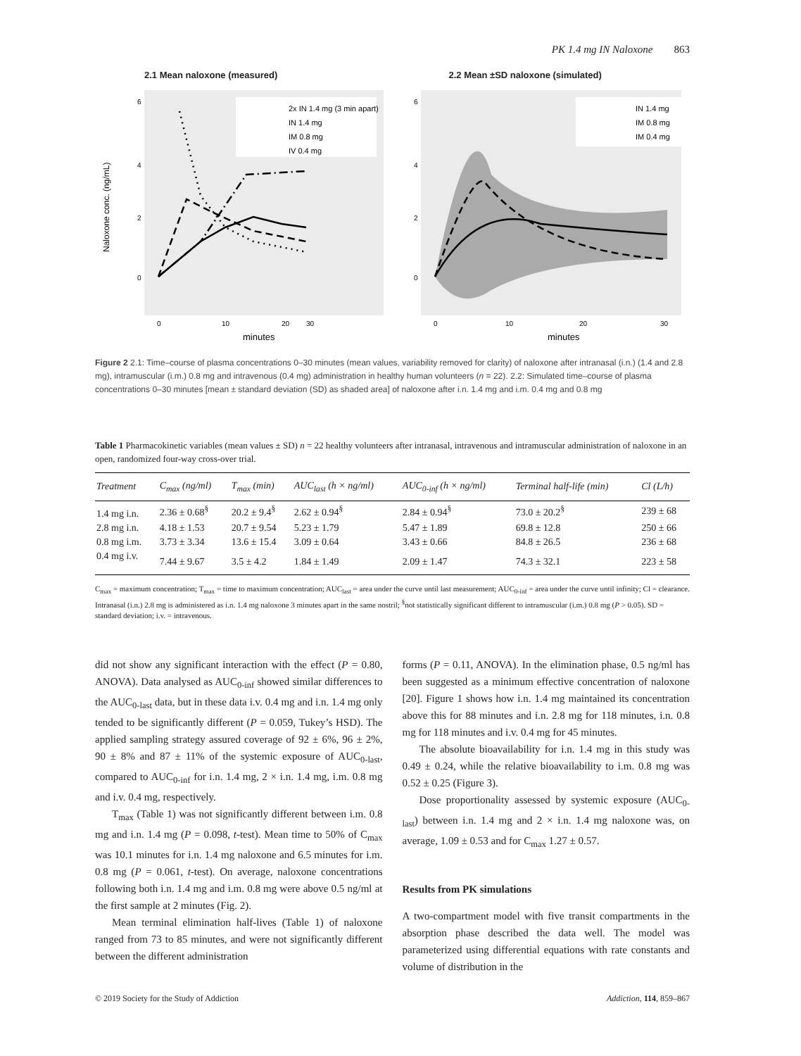PK 1.4 mg IN Naloxone 863
2.1 Mean naloxone (measured)
Naloxone conc. (ng/mL)
2x IN 1.4 mg (3 min apart)
IN 1.4 mg
IM 0.8 mg
IV 0.4 mg
6
4
2
0
0
10
20
30
minutes
2.2 Mean ±SD naloxone (simulated)
IN 1.4 mg
IM 0.8 mg
IM 0.4 mg
6
4
2
0
0
10
20
30
minutes
Figure 2 2.1: Time–course of plasma concentrations 0–30 minutes (mean values, variability removed for clarity) of naloxone after intranasal (i.n.) (1.4 and 2.8 mg), intramuscular (i.m.) 0.8 mg and intravenous (0.4 mg) administration in healthy human volunteers (n = 22). 2.2: Simulated time–course of plasma concentrations 0–30 minutes [mean ± standard deviation (SD) as shaded area] of naloxone after i.n. 1.4 mg and i.m. 0.4 mg and 0.8 mg
Table 1 Pharmacokinetic variables (mean values ± SD) n = 22 healthy volunteers after intranasal, intravenous and intramuscular administration of naloxone in an open, randomized four-way cross-over trial.
| Treatment | C<sub>max</sub> (ng/ml) | T<sub>max</sub> (min) | AUC<sub>last</sub> (h × ng/ml) | AUC<sub>0-inf</sub> (h × ng/ml) | Terminal half-life (min) | Cl (L/h) |
| --- | --- | --- | --- | --- | --- | --- |
| 1.4 mg i.n. | 2.36 ± 0.68<sup>§</sup> | 20.2 ± 9.4<sup>§</sup> | 2.62 ± 0.94<sup>§</sup> | 2.84 ± 0.94<sup>§</sup> | 73.0 ± 20.2<sup>§</sup> | 239 ± 68 |
| 2.8 mg i.n. | 4.18 ± 1.53 | 20.7 ± 9.54 | 5.23 ± 1.79 | 5.47 ± 1.89 | 69.8 ± 12.8 | 250 ± 66 |
| 0.8 mg i.m. | 3.73 ± 3.34 | 13.6 ± 15.4 | 3.09 ± 0.64 | 3.43 ± 0.66 | 84.8 ± 26.5 | 236 ± 68 |
| 0.4 mg i.v. | 7.44 ± 9.67 | 3.5 ± 4.2 | 1.84 ± 1.49 | 2.09 ± 1.47 | 74.3 ± 32.1 | 223 ± 58 |
C<sub>max</sub> = maximum concentration; T<sub>max</sub> = time to maximum concentration; AUC<sub>last</sub> = area under the curve until last measurement; AUC<sub>0-inf</sub> = area under the curve until infinity; Cl = clearance. Intranasal (i.n.) 2.8 mg is administered as i.n. 1.4 mg naloxone 3 minutes apart in the same nostril; <sup>§</sup>not statistically significant different to intramuscular (i.m.) 0.8 mg (P > 0.05). SD = standard deviation; i.v. = intravenous.
did not show any significant interaction with the effect (P = 0.80, ANOVA). Data analysed as AUC<sub>0-inf</sub> showed similar differences to the AUC<sub>0-last</sub> data, but in these data i.v. 0.4 mg and i.n. 1.4 mg only tended to be significantly different (P = 0.059, Tukey’s HSD). The applied sampling strategy assured coverage of 92 ± 6%, 96 ± 2%, 90 ± 8% and 87 ± 11% of the systemic exposure of AUC<sub>0-last</sub>, compared to AUC<sub>0-inf</sub> for i.n. 1.4 mg, 2 × i.n. 1.4 mg, i.m. 0.8 mg and i.v. 0.4 mg, respectively.
T<sub>max</sub> (Table 1) was not significantly different between i.m. 0.8 mg and i.n. 1.4 mg (P = 0.098, t-test). Mean time to 50% of C<sub>max</sub> was 10.1 minutes for i.n. 1.4 mg naloxone and 6.5 minutes for i.m. 0.8 mg (P = 0.061, t-test). On average, naloxone concentrations following both i.n. 1.4 mg and i.m. 0.8 mg were above 0.5 ng/ml at the first sample at 2 minutes (Fig. 2).
Mean terminal elimination half-lives (Table 1) of naloxone ranged from 73 to 85 minutes, and were not significantly different between the different administration
forms (P = 0.11, ANOVA). In the elimination phase, 0.5 ng/ml has been suggested as a minimum effective concentration of naloxone [20]. Figure 1 shows how i.n. 1.4 mg maintained its concentration above this for 88 minutes and i.n. 2.8 mg for 118 minutes, i.n. 0.8 mg for 118 minutes and i.v. 0.4 mg for 45 minutes.
The absolute bioavailability for i.n. 1.4 mg in this study was 0.49 ± 0.24, while the relative bioavailability to i.m. 0.8 mg was 0.52 ± 0.25 (Figure 3).
Dose proportionality assessed by systemic exposure (AUC<sub>0-last</sub>) between i.n. 1.4 mg and 2 × i.n. 1.4 mg naloxone was, on average, 1.09 ± 0.53 and for C<sub>max</sub> 1.27 ± 0.57.
Results from PK simulations
A two-compartment model with five transit compartments in the absorption phase described the data well. The model was parameterized using differential equations with rate constants and volume of distribution in the
© 2019 Society for the Study of Addiction Addiction, 114, 859–867